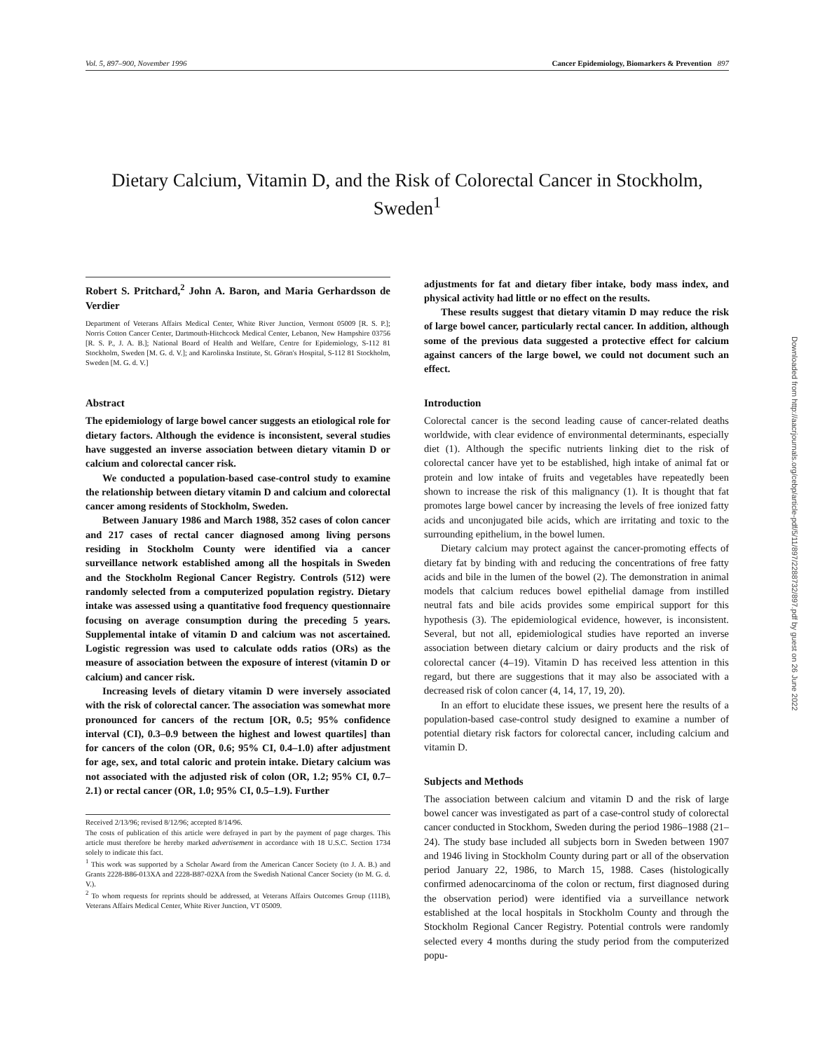Vol. 5, 897–900, November 1996 Cancer Epidemiology, Biomarkers & Prevention 897
Dietary Calcium, Vitamin D, and the Risk of Colorectal Cancer in Stockholm, Sweden<sup>1</sup>
Robert S. Pritchard,<sup>2</sup> John A. Baron, and Maria Gerhardsson de Verdier
Department of Veterans Affairs Medical Center, White River Junction, Vermont 05009 [R. S. P.]; Norris Cotton Cancer Center, Dartmouth-Hitchcock Medical Center, Lebanon, New Hampshire 03756 [R. S. P., J. A. B.]; National Board of Health and Welfare, Centre for Epidemiology, S-112 81 Stockholm, Sweden [M. G. d. V.]; and Karolinska Institute, St. Göran's Hospital, S-112 81 Stockholm, Sweden [M. G. d. V.]
Abstract
The epidemiology of large bowel cancer suggests an etiological role for dietary factors. Although the evidence is inconsistent, several studies have suggested an inverse association between dietary vitamin D or calcium and colorectal cancer risk.
We conducted a population-based case-control study to examine the relationship between dietary vitamin D and calcium and colorectal cancer among residents of Stockholm, Sweden.
Between January 1986 and March 1988, 352 cases of colon cancer and 217 cases of rectal cancer diagnosed among living persons residing in Stockholm County were identified via a cancer surveillance network established among all the hospitals in Sweden and the Stockholm Regional Cancer Registry. Controls (512) were randomly selected from a computerized population registry. Dietary intake was assessed using a quantitative food frequency questionnaire focusing on average consumption during the preceding 5 years. Supplemental intake of vitamin D and calcium was not ascertained. Logistic regression was used to calculate odds ratios (ORs) as the measure of association between the exposure of interest (vitamin D or calcium) and cancer risk.
Increasing levels of dietary vitamin D were inversely associated with the risk of colorectal cancer. The association was somewhat more pronounced for cancers of the rectum [OR, 0.5; 95% confidence interval (CI), 0.3–0.9 between the highest and lowest quartiles] than for cancers of the colon (OR, 0.6; 95% CI, 0.4–1.0) after adjustment for age, sex, and total caloric and protein intake. Dietary calcium was not associated with the adjusted risk of colon (OR, 1.2; 95% CI, 0.7–2.1) or rectal cancer (OR, 1.0; 95% CI, 0.5–1.9). Further
Received 2/13/96; revised 8/12/96; accepted 8/14/96.
The costs of publication of this article were defrayed in part by the payment of page charges. This article must therefore be hereby marked advertisement in accordance with 18 U.S.C. Section 1734 solely to indicate this fact.
<sup>1</sup> This work was supported by a Scholar Award from the American Cancer Society (to J. A. B.) and Grants 2228-B86-013XA and 2228-B87-02XA from the Swedish National Cancer Society (to M. G. d. V.).
<sup>2</sup> To whom requests for reprints should be addressed, at Veterans Affairs Outcomes Group (111B), Veterans Affairs Medical Center, White River Junction, VT 05009.
adjustments for fat and dietary fiber intake, body mass index, and physical activity had little or no effect on the results.
These results suggest that dietary vitamin D may reduce the risk of large bowel cancer, particularly rectal cancer. In addition, although some of the previous data suggested a protective effect for calcium against cancers of the large bowel, we could not document such an effect.
Introduction
Colorectal cancer is the second leading cause of cancer-related deaths worldwide, with clear evidence of environmental determinants, especially diet (1). Although the specific nutrients linking diet to the risk of colorectal cancer have yet to be established, high intake of animal fat or protein and low intake of fruits and vegetables have repeatedly been shown to increase the risk of this malignancy (1). It is thought that fat promotes large bowel cancer by increasing the levels of free ionized fatty acids and unconjugated bile acids, which are irritating and toxic to the surrounding epithelium, in the bowel lumen.
Dietary calcium may protect against the cancer-promoting effects of dietary fat by binding with and reducing the concentrations of free fatty acids and bile in the lumen of the bowel (2). The demonstration in animal models that calcium reduces bowel epithelial damage from instilled neutral fats and bile acids provides some empirical support for this hypothesis (3). The epidemiological evidence, however, is inconsistent. Several, but not all, epidemiological studies have reported an inverse association between dietary calcium or dairy products and the risk of colorectal cancer (4–19). Vitamin D has received less attention in this regard, but there are suggestions that it may also be associated with a decreased risk of colon cancer (4, 14, 17, 19, 20).
In an effort to elucidate these issues, we present here the results of a population-based case-control study designed to examine a number of potential dietary risk factors for colorectal cancer, including calcium and vitamin D.
Subjects and Methods
The association between calcium and vitamin D and the risk of large bowel cancer was investigated as part of a case-control study of colorectal cancer conducted in Stockhom, Sweden during the period 1986–1988 (21–24). The study base included all subjects born in Sweden between 1907 and 1946 living in Stockholm County during part or all of the observation period January 22, 1986, to March 15, 1988. Cases (histologically confirmed adenocarcinoma of the colon or rectum, first diagnosed during the observation period) were identified via a surveillance network established at the local hospitals in Stockholm County and through the Stockholm Regional Cancer Registry. Potential controls were randomly selected every 4 months during the study period from the computerized popu-
Downloaded from http://aacrjournals.org/cebp/article-pdf/5/11/897/2288732/897.pdf by guest on 26 June 2022